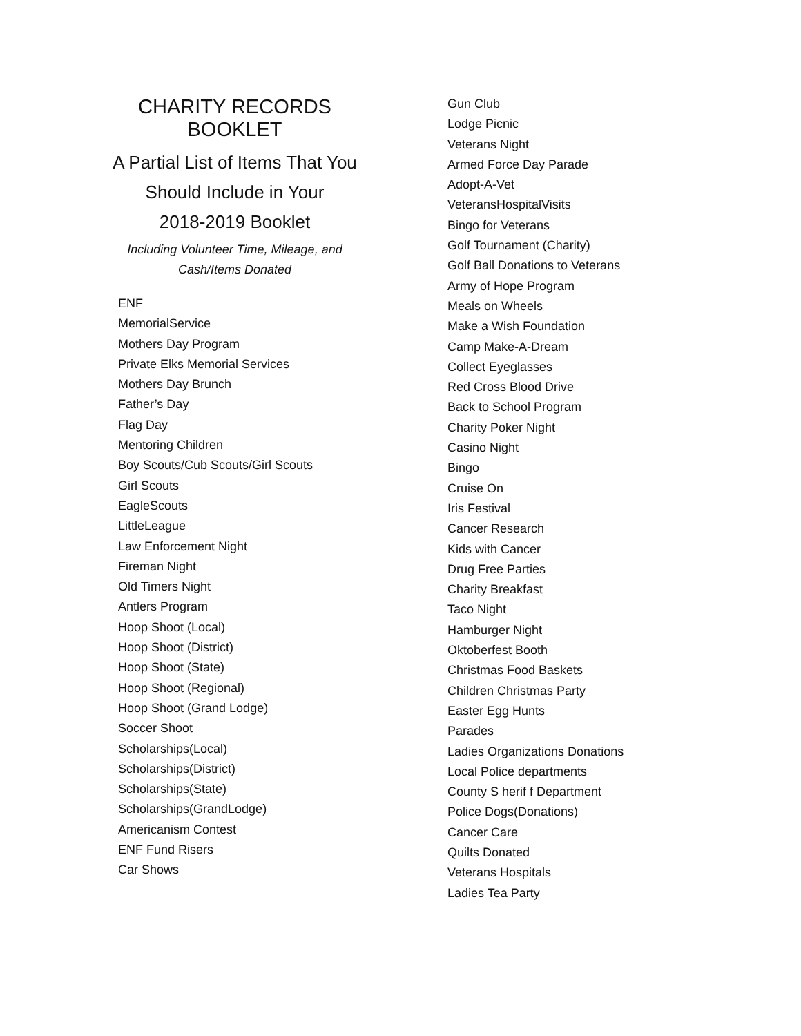CHARITY RECORDS BOOKLET
A Partial List of Items That You
Should Include in Your
2018-2019 Booklet
Including Volunteer Time, Mileage, and
Cash/Items Donated
ENF
MemorialService
Mothers Day Program
Private Elks Memorial Services
Mothers Day Brunch
Father’s Day
Flag Day
Mentoring Children
Boy Scouts/Cub Scouts/Girl Scouts
Girl Scouts
EagleScouts
LittleLeague
Law Enforcement Night
Fireman Night
Old Timers Night
Antlers Program
Hoop Shoot (Local)
Hoop Shoot (District)
Hoop Shoot (State)
Hoop Shoot (Regional)
Hoop Shoot (Grand Lodge)
Soccer Shoot
Scholarships(Local)
Scholarships(District)
Scholarships(State)
Scholarships(GrandLodge)
Americanism Contest
ENF Fund Risers
Car Shows
Gun Club
Lodge Picnic
Veterans Night
Armed Force Day Parade
Adopt-A-Vet
VeteransHospitalVisits
Bingo for Veterans
Golf Tournament (Charity)
Golf Ball Donations to Veterans
Army of Hope Program
Meals on Wheels
Make a Wish Foundation
Camp Make-A-Dream
Collect Eyeglasses
Red Cross Blood Drive
Back to School Program
Charity Poker Night
Casino Night
Bingo
Cruise On
Iris Festival
Cancer Research
Kids with Cancer
Drug Free Parties
Charity Breakfast
Taco Night
Hamburger Night
Oktoberfest Booth
Christmas Food Baskets
Children Christmas Party
Easter Egg Hunts
Parades
Ladies Organizations Donations
Local Police departments
County S herif f Department
Police Dogs(Donations)
Cancer Care
Quilts Donated
Veterans Hospitals
Ladies Tea Party